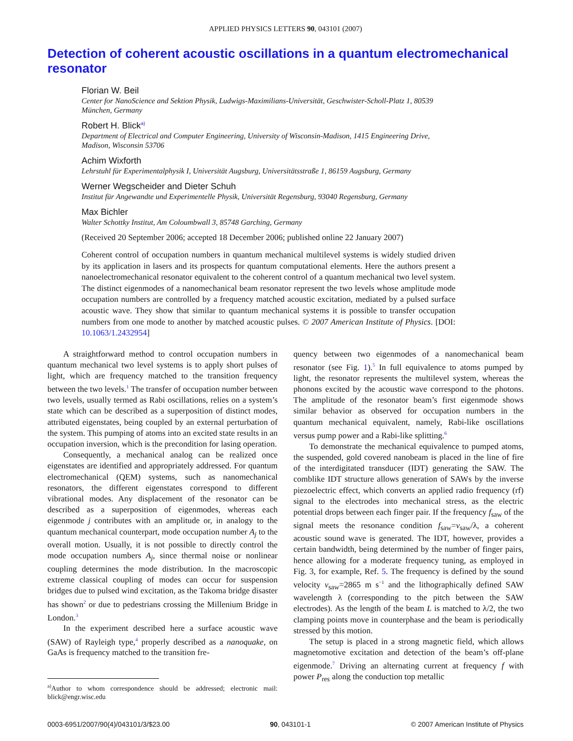APPLIED PHYSICS LETTERS 90, 043101 (2007)
Detection of coherent acoustic oscillations in a quantum electromechanical resonator
Florian W. Beil
Center for NanoScience and Sektion Physik, Ludwigs-Maximilians-Universität, Geschwister-Scholl-Platz 1, 80539 München, Germany
Robert H. Blick<sup>a)</sup>
Department of Electrical and Computer Engineering, University of Wisconsin-Madison, 1415 Engineering Drive, Madison, Wisconsin 53706
Achim Wixforth
Lehrstuhl für Experimentalphysik I, Universität Augsburg, Universitätsstraße 1, 86159 Augsburg, Germany
Werner Wegscheider and Dieter Schuh
Institut für Angewandte und Experimentelle Physik, Universität Regensburg, 93040 Regensburg, Germany
Max Bichler
Walter Schottky Institut, Am Coloumbwall 3, 85748 Garching, Germany
(Received 20 September 2006; accepted 18 December 2006; published online 22 January 2007)
Coherent control of occupation numbers in quantum mechanical multilevel systems is widely studied driven by its application in lasers and its prospects for quantum computational elements. Here the authors present a nanoelectromechanical resonator equivalent to the coherent control of a quantum mechanical two level system. The distinct eigenmodes of a nanomechanical beam resonator represent the two levels whose amplitude mode occupation numbers are controlled by a frequency matched acoustic excitation, mediated by a pulsed surface acoustic wave. They show that similar to quantum mechanical systems it is possible to transfer occupation numbers from one mode to another by matched acoustic pulses. © 2007 American Institute of Physics. [DOI: 10.1063/1.2432954]
A straightforward method to control occupation numbers in quantum mechanical two level systems is to apply short pulses of light, which are frequency matched to the transition frequency between the two levels.<sup>1</sup> The transfer of occupation number between two levels, usually termed as Rabi oscillations, relies on a system’s state which can be described as a superposition of distinct modes, attributed eigenstates, being coupled by an external perturbation of the system. This pumping of atoms into an excited state results in an occupation inversion, which is the precondition for lasing operation.
Consequently, a mechanical analog can be realized once eigenstates are identified and appropriately addressed. For quantum electromechanical (QEM) systems, such as nanomechanical resonators, the different eigenstates correspond to different vibrational modes. Any displacement of the resonator can be described as a superposition of eigenmodes, whereas each eigenmode j contributes with an amplitude or, in analogy to the quantum mechanical counterpart, mode occupation number A<sub>j</sub> to the overall motion. Usually, it is not possible to directly control the mode occupation numbers A<sub>j</sub>, since thermal noise or nonlinear coupling determines the mode distribution. In the macroscopic extreme classical coupling of modes can occur for suspension bridges due to pulsed wind excitation, as the Takoma bridge disaster has shown<sup>2</sup> or due to pedestrians crossing the Millenium Bridge in London.<sup>3</sup>
In the experiment described here a surface acoustic wave (SAW) of Rayleigh type,<sup>4</sup> properly described as a nanoquake, on GaAs is frequency matched to the transition fre-
<sup>a)</sup> Author to whom correspondence should be addressed; electronic mail: blick@engr.wisc.edu
quency between two eigenmodes of a nanomechanical beam resonator (see Fig. 1).<sup>5</sup> In full equivalence to atoms pumped by light, the resonator represents the multilevel system, whereas the phonons excited by the acoustic wave correspond to the photons. The amplitude of the resonator beam’s first eigenmode shows similar behavior as observed for occupation numbers in the quantum mechanical equivalent, namely, Rabi-like oscillations versus pump power and a Rabi-like splitting.<sup>6</sup>
To demonstrate the mechanical equivalence to pumped atoms, the suspended, gold covered nanobeam is placed in the line of fire of the interdigitated transducer (IDT) generating the SAW. The comblike IDT structure allows generation of SAWs by the inverse piezoelectric effect, which converts an applied radio frequency (rf) signal to the electrodes into mechanical stress, as the electric potential drops between each finger pair. If the frequency f<sub>saw</sub> of the signal meets the resonance condition f<sub>saw</sub>=v<sub>saw</sub>/λ, a coherent acoustic sound wave is generated. The IDT, however, provides a certain bandwidth, being determined by the number of finger pairs, hence allowing for a moderate frequency tuning, as employed in Fig. 3, for example, Ref. 5. The frequency is defined by the sound velocity v<sub>saw</sub>=2865 m s<sup>−1</sup> and the lithographically defined SAW wavelength λ (corresponding to the pitch between the SAW electrodes). As the length of the beam L is matched to λ/2, the two clamping points move in counterphase and the beam is periodically stressed by this motion.
The setup is placed in a strong magnetic field, which allows magnetomotive excitation and detection of the beam’s off-plane eigenmode.<sup>7</sup> Driving an alternating current at frequency f with power P<sub>res</sub> along the conduction top metallic
0003-6951/2007/90(4)/043101/3/$23.00 90, 043101-1 © 2007 American Institute of Physics